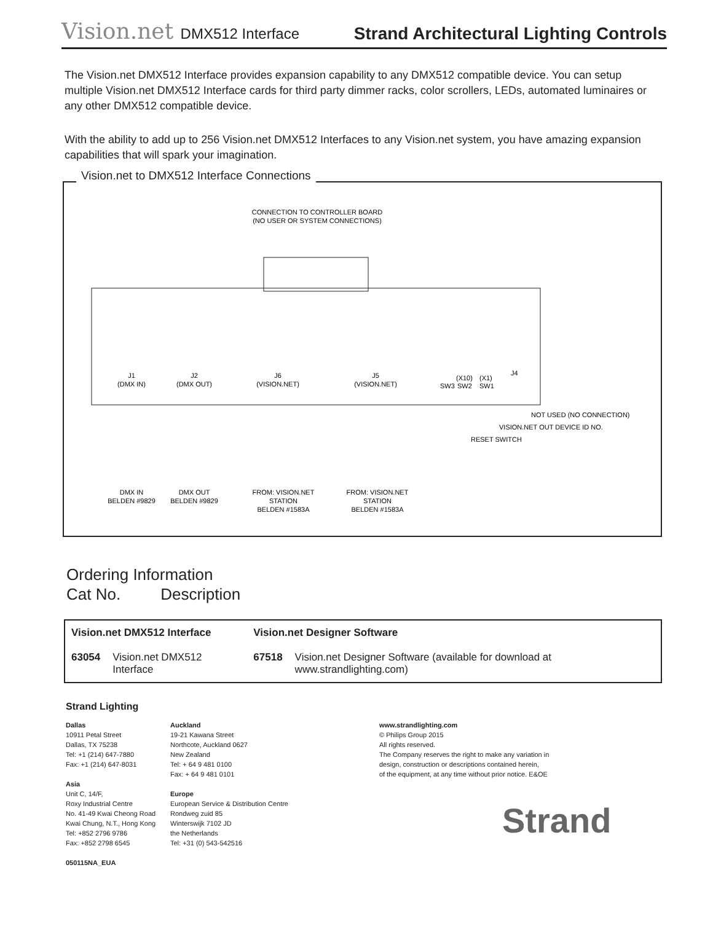Vision.net DMX512 Interface
Strand Architectural Lighting Controls
The Vision.net DMX512 Interface provides expansion capability to any DMX512 compatible device. You can setup multiple Vision.net DMX512 Interface cards for third party dimmer racks, color scrollers, LEDs, automated luminaires or any other DMX512 compatible device.
With the ability to add up to 256 Vision.net DMX512 Interfaces to any Vision.net system, you have amazing expansion capabilities that will spark your imagination.
Vision.net to DMX512 Interface Connections
CONNECTION TO CONTROLLER BOARD
(NO USER OR SYSTEM CONNECTIONS)
J1
(DMX IN)
J2
(DMX OUT)
J6
(VISION.NET)
J5
(VISION.NET)
SW3
(X10)
SW2
(X1)
SW1
J4
NOT USED (NO CONNECTION)
VISION.NET OUT DEVICE ID NO.
RESET SWITCH
DMX IN
BELDEN #9829
DMX OUT
BELDEN #9829
FROM: VISION.NET
STATION
BELDEN #1583A
FROM: VISION.NET
STATION
BELDEN #1583A
Ordering Information
Cat No. Description
| Vision.net DMX512 Interface | | Vision.net Designer Software | |
| --- | --- | --- | --- |
| 63054 | Vision.net DMX512 Interface | 67518 | Vision.net Designer Software (available for download at www.strandlighting.com) |
Strand Lighting
Dallas
10911 Petal Street
Dallas, TX 75238
Tel: +1 (214) 647-7880
Fax: +1 (214) 647-8031
Asia
Unit C, 14/F,
Roxy Industrial Centre
No. 41-49 Kwai Cheong Road
Kwai Chung, N.T., Hong Kong
Tel: +852 2796 9786
Fax: +852 2798 6545
050115NA_EUA
Auckland
19-21 Kawana Street
Northcote, Auckland 0627
New Zealand
Tel: + 64 9 481 0100
Fax: + 64 9 481 0101
Europe
European Service & Distribution Centre
Rondweg zuid 85
Winterswijk 7102 JD
the Netherlands
Tel: +31 (0) 543-542516
www.strandlighting.com
© Philips Group 2015
All rights reserved.
The Company reserves the right to make any variation in
design, construction or descriptions contained herein,
of the equipment, at any time without prior notice. E&OE
Strand